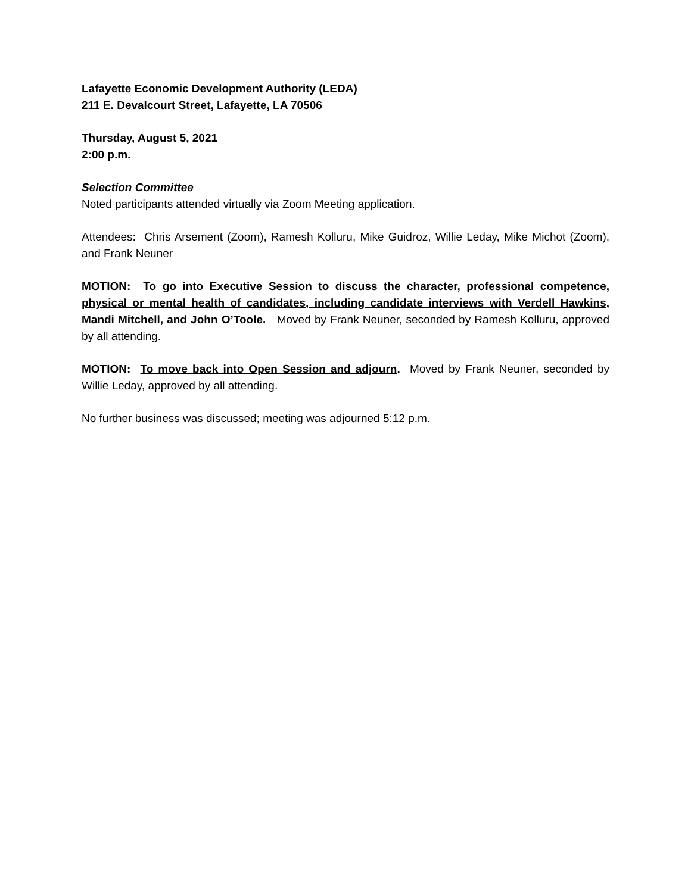Lafayette Economic Development Authority (LEDA)
211 E. Devalcourt Street, Lafayette, LA 70506
Thursday, August 5, 2021
2:00 p.m.
Selection Committee
Noted participants attended virtually via Zoom Meeting application.
Attendees: Chris Arsement (Zoom), Ramesh Kolluru, Mike Guidroz, Willie Leday, Mike Michot (Zoom), and Frank Neuner
MOTION: To go into Executive Session to discuss the character, professional competence, physical or mental health of candidates, including candidate interviews with Verdell Hawkins, Mandi Mitchell, and John O’Toole. Moved by Frank Neuner, seconded by Ramesh Kolluru, approved by all attending.
MOTION: To move back into Open Session and adjourn. Moved by Frank Neuner, seconded by Willie Leday, approved by all attending.
No further business was discussed; meeting was adjourned 5:12 p.m.